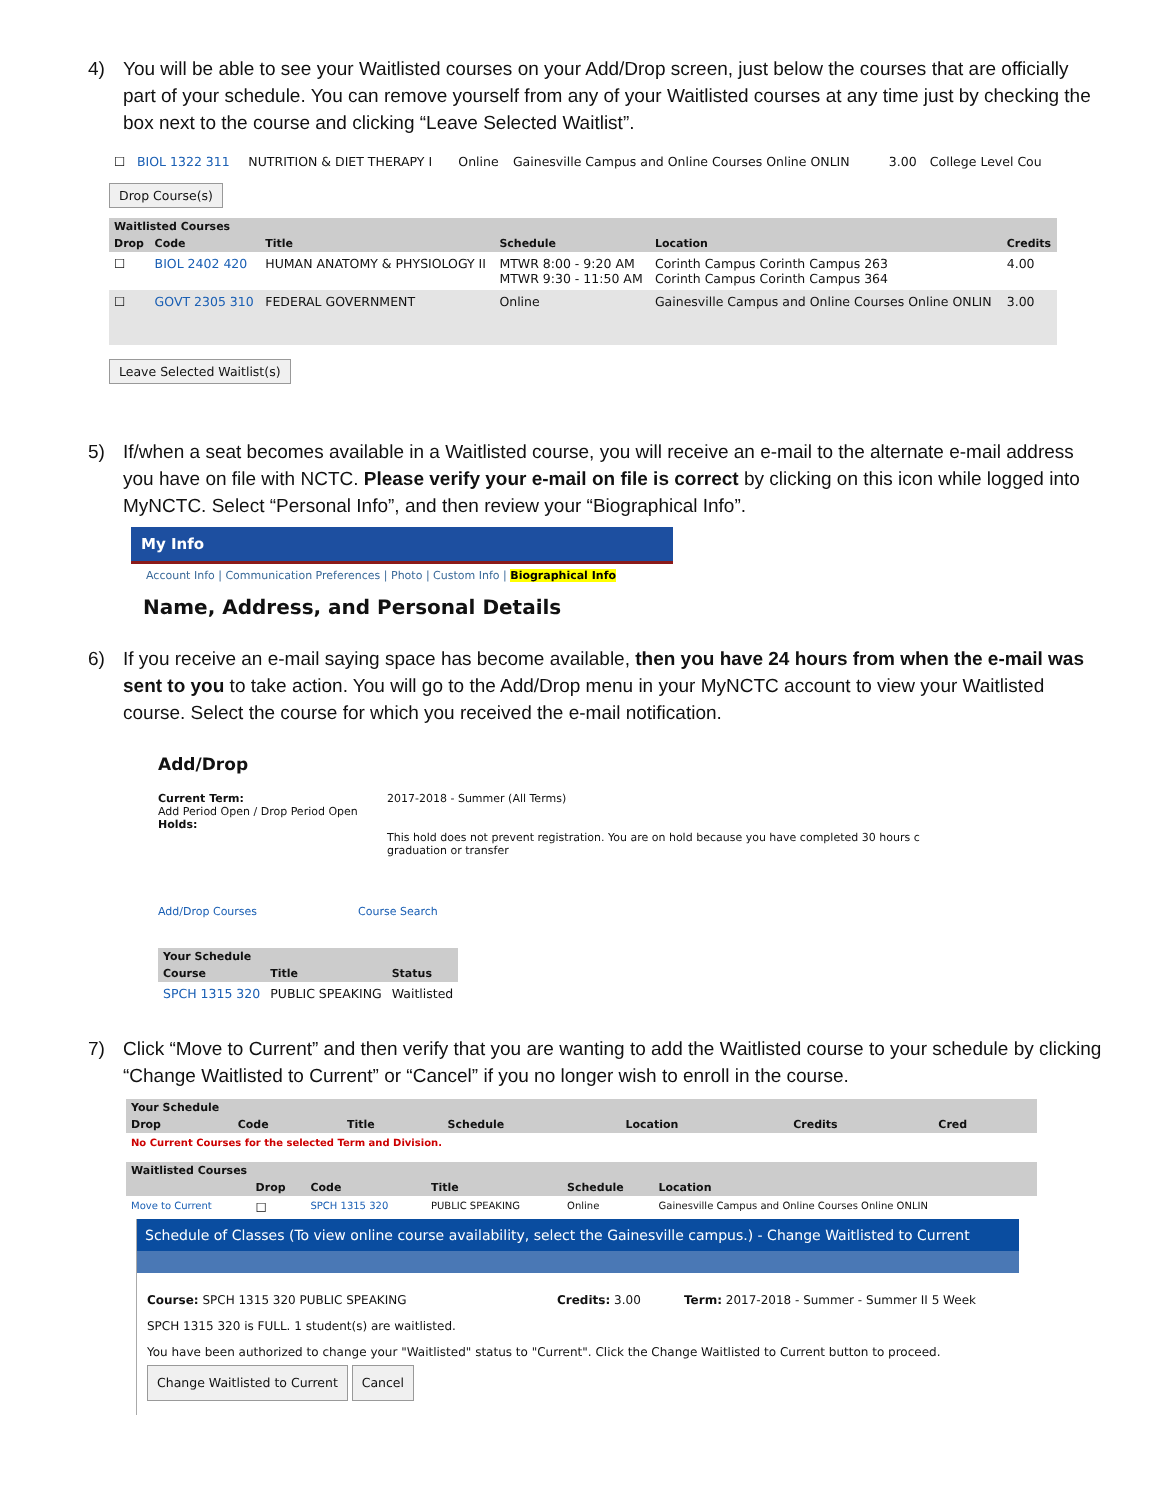4) You will be able to see your Waitlisted courses on your Add/Drop screen, just below the courses that are officially part of your schedule. You can remove yourself from any of your Waitlisted courses at any time just by checking the box next to the course and clicking “Leave Selected Waitlist”.
| ☐ | BIOL 1322 311 | NUTRITION & DIET THERAPY I | Online | Gainesville Campus and Online Courses Online ONLIN | 3.00 | College Level Cou |
Drop Course(s)
| Waitlisted Courses | | | | | |
| --- | --- | --- | --- | --- | --- |
| Drop | Code | Title | Schedule | Location | Credits |
| ☐ | BIOL 2402 420 | HUMAN ANATOMY & PHYSIOLOGY II | MTWR 8:00 - 9:20 AM MTWR 9:30 - 11:50 AM | Corinth Campus Corinth Campus 263 Corinth Campus Corinth Campus 364 | 4.00 |
| ☐ | GOVT 2305 310 | FEDERAL GOVERNMENT | Online | Gainesville Campus and Online Courses Online ONLIN | 3.00 |
Leave Selected Waitlist(s)
5) If/when a seat becomes available in a Waitlisted course, you will receive an e-mail to the alternate e-mail address you have on file with NCTC. Please verify your e-mail on file is correct by clicking on this icon while logged into MyNCTC. Select “Personal Info”, and then review your “Biographical Info”.
My Info
Account Info | Communication Preferences | Photo | Custom Info | Biographical Info
Name, Address, and Personal Details
6) If you receive an e-mail saying space has become available, then you have 24 hours from when the e-mail was sent to you to take action. You will go to the Add/Drop menu in your MyNCTC account to view your Waitlisted course. Select the course for which you received the e-mail notification.
Add/Drop
Current Term:
Add Period Open / Drop Period Open
Holds:
2017-2018 - Summer (All Terms)
This hold does not prevent registration. You are on hold because you have completed 30 hours c
graduation or transfer
Add/Drop Courses Course Search
| Your Schedule | | |
| --- | --- | --- |
| Course | Title | Status |
| SPCH 1315 320 | PUBLIC SPEAKING | Waitlisted |
7) Click “Move to Current” and then verify that you are wanting to add the Waitlisted course to your schedule by clicking “Change Waitlisted to Current” or “Cancel” if you no longer wish to enroll in the course.
| Your Schedule | | | | | | |
| --- | --- | --- | --- | --- | --- | --- |
| Drop | Code | Title | Schedule | Location | Credits | Cred |
| No Current Courses for the selected Term and Division. | | | | | | |
| Waitlisted Courses | | | | | |
| --- | --- | --- | --- | --- | --- |
| | Drop | Code | Title | Schedule | Location |
| Move to Current | ☐ | SPCH 1315 320 | PUBLIC SPEAKING | Online | Gainesville Campus and Online Courses Online ONLIN |
Schedule of Classes (To view online course availability, select the Gainesville campus.) - Change Waitlisted to Current
Course: SPCH 1315 320 PUBLIC SPEAKING Credits: 3.00 Term: 2017-2018 - Summer - Summer II 5 Week
SPCH 1315 320 is FULL. 1 student(s) are waitlisted.
You have been authorized to change your "Waitlisted" status to "Current". Click the Change Waitlisted to Current button to proceed.
Change Waitlisted to Current Cancel